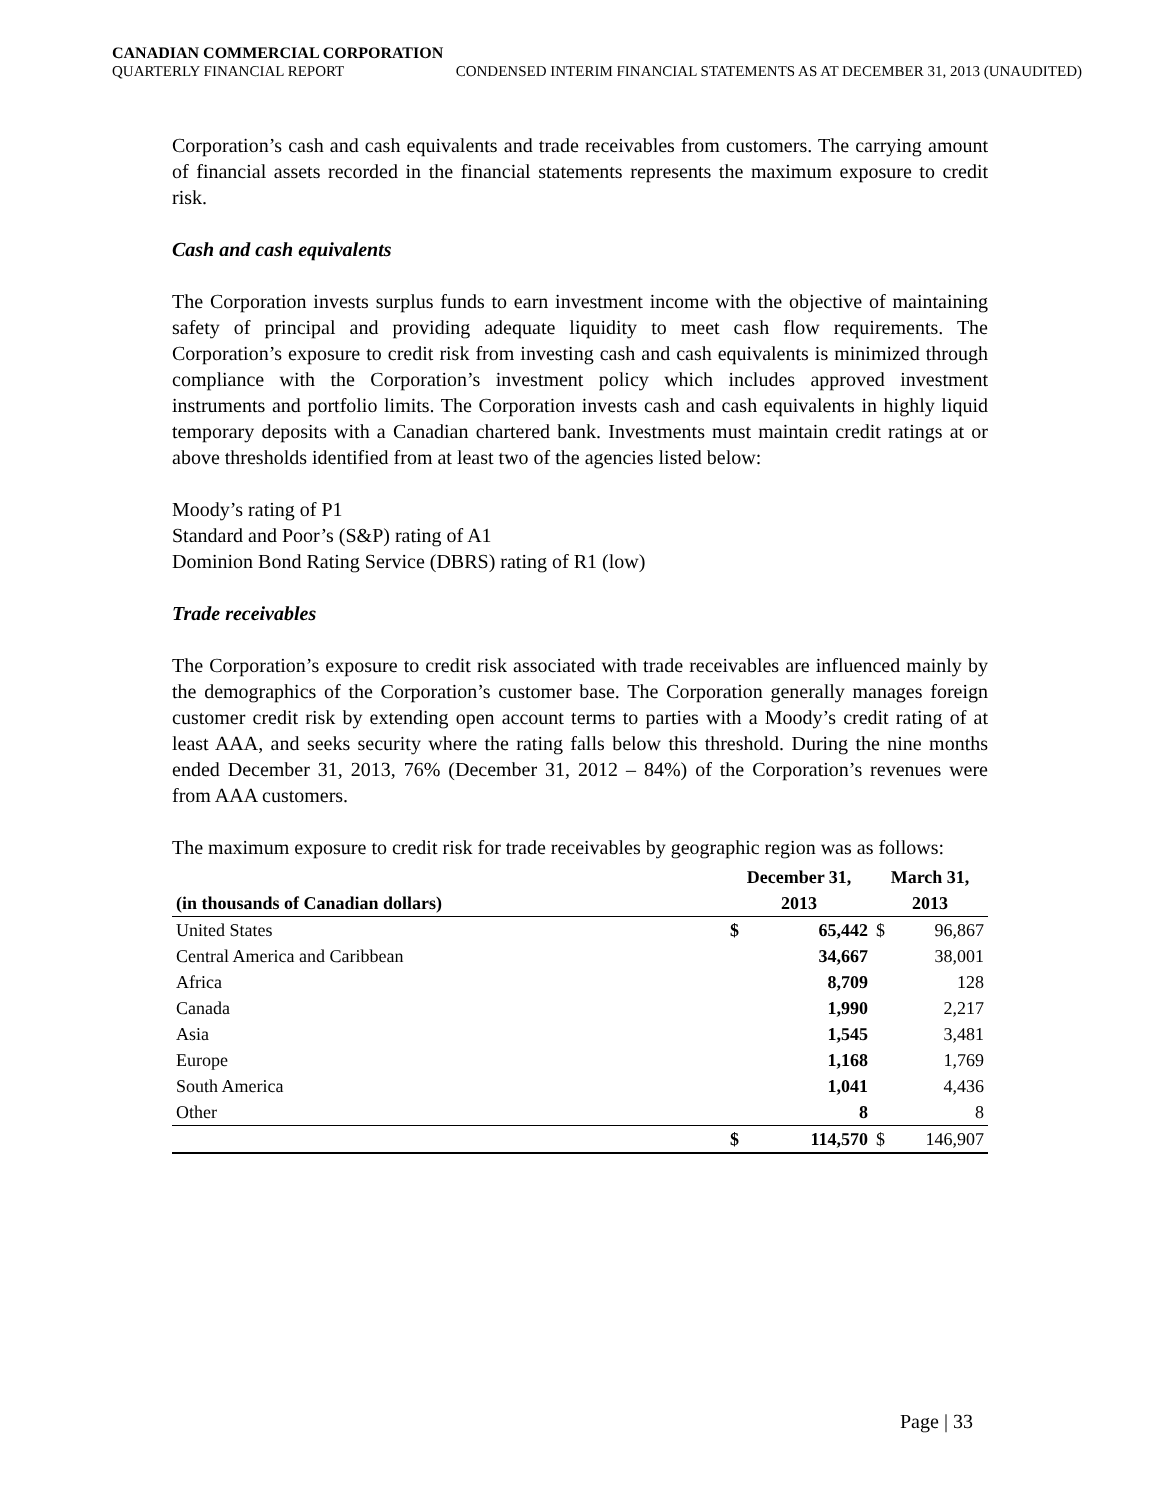CANADIAN COMMERCIAL CORPORATION
QUARTERLY FINANCIAL REPORT CONDENSED INTERIM FINANCIAL STATEMENTS AS AT DECEMBER 31, 2013 (UNAUDITED)
Corporation’s cash and cash equivalents and trade receivables from customers. The carrying amount of financial assets recorded in the financial statements represents the maximum exposure to credit risk.
Cash and cash equivalents
The Corporation invests surplus funds to earn investment income with the objective of maintaining safety of principal and providing adequate liquidity to meet cash flow requirements. The Corporation’s exposure to credit risk from investing cash and cash equivalents is minimized through compliance with the Corporation’s investment policy which includes approved investment instruments and portfolio limits. The Corporation invests cash and cash equivalents in highly liquid temporary deposits with a Canadian chartered bank. Investments must maintain credit ratings at or above thresholds identified from at least two of the agencies listed below:
Moody’s rating of P1
Standard and Poor’s (S&P) rating of A1
Dominion Bond Rating Service (DBRS) rating of R1 (low)
Trade receivables
The Corporation’s exposure to credit risk associated with trade receivables are influenced mainly by the demographics of the Corporation’s customer base. The Corporation generally manages foreign customer credit risk by extending open account terms to parties with a Moody’s credit rating of at least AAA, and seeks security where the rating falls below this threshold. During the nine months ended December 31, 2013, 76% (December 31, 2012 – 84%) of the Corporation’s revenues were from AAA customers.
The maximum exposure to credit risk for trade receivables by geographic region was as follows:
| | December 31, | | March 31, | |
| --- | --- | --- | --- | --- |
| (in thousands of Canadian dollars) | 2013 | | 2013 | |
| United States | $ | 65,442 | $ | 96,867 |
| Central America and Caribbean | | 34,667 | | 38,001 |
| Africa | | 8,709 | | 128 |
| Canada | | 1,990 | | 2,217 |
| Asia | | 1,545 | | 3,481 |
| Europe | | 1,168 | | 1,769 |
| South America | | 1,041 | | 4,436 |
| Other | | 8 | | 8 |
| | $ | 114,570 | $ | 146,907 |
Page | 33